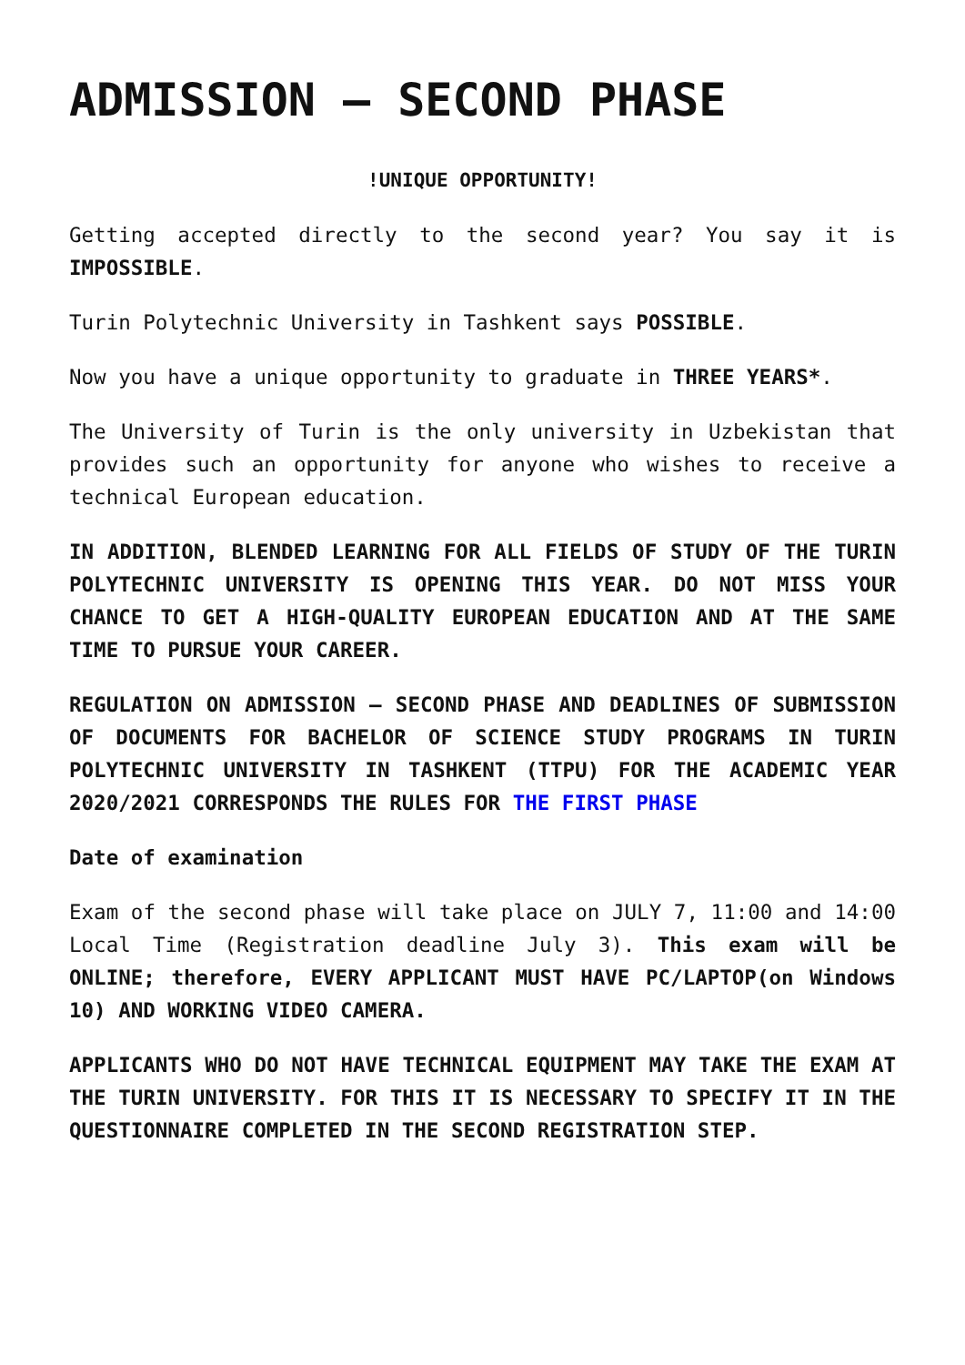ADMISSION – SECOND PHASE
!UNIQUE OPPORTUNITY!
Getting accepted directly to the second year? You say it is IMPOSSIBLE.
Turin Polytechnic University in Tashkent says POSSIBLE.
Now you have a unique opportunity to graduate in THREE YEARS*.
The University of Turin is the only university in Uzbekistan that provides such an opportunity for anyone who wishes to receive a technical European education.
IN ADDITION, BLENDED LEARNING FOR ALL FIELDS OF STUDY OF THE TURIN POLYTECHNIC UNIVERSITY IS OPENING THIS YEAR. DO NOT MISS YOUR CHANCE TO GET A HIGH-QUALITY EUROPEAN EDUCATION AND AT THE SAME TIME TO PURSUE YOUR CAREER.
REGULATION ON ADMISSION – SECOND PHASE AND DEADLINES OF SUBMISSION OF DOCUMENTS FOR BACHELOR OF SCIENCE STUDY PROGRAMS IN TURIN POLYTECHNIC UNIVERSITY IN TASHKENT (TTPU) FOR THE ACADEMIC YEAR 2020/2021 CORRESPONDS THE RULES FOR THE FIRST PHASE
Date of examination
Exam of the second phase will take place on JULY 7, 11:00 and 14:00 Local Time (Registration deadline July 3). This exam will be ONLINE; therefore, EVERY APPLICANT MUST HAVE PC/LAPTOP(on Windows 10) AND WORKING VIDEO CAMERA.
APPLICANTS WHO DO NOT HAVE TECHNICAL EQUIPMENT MAY TAKE THE EXAM AT THE TURIN UNIVERSITY. FOR THIS IT IS NECESSARY TO SPECIFY IT IN THE QUESTIONNAIRE COMPLETED IN THE SECOND REGISTRATION STEP.